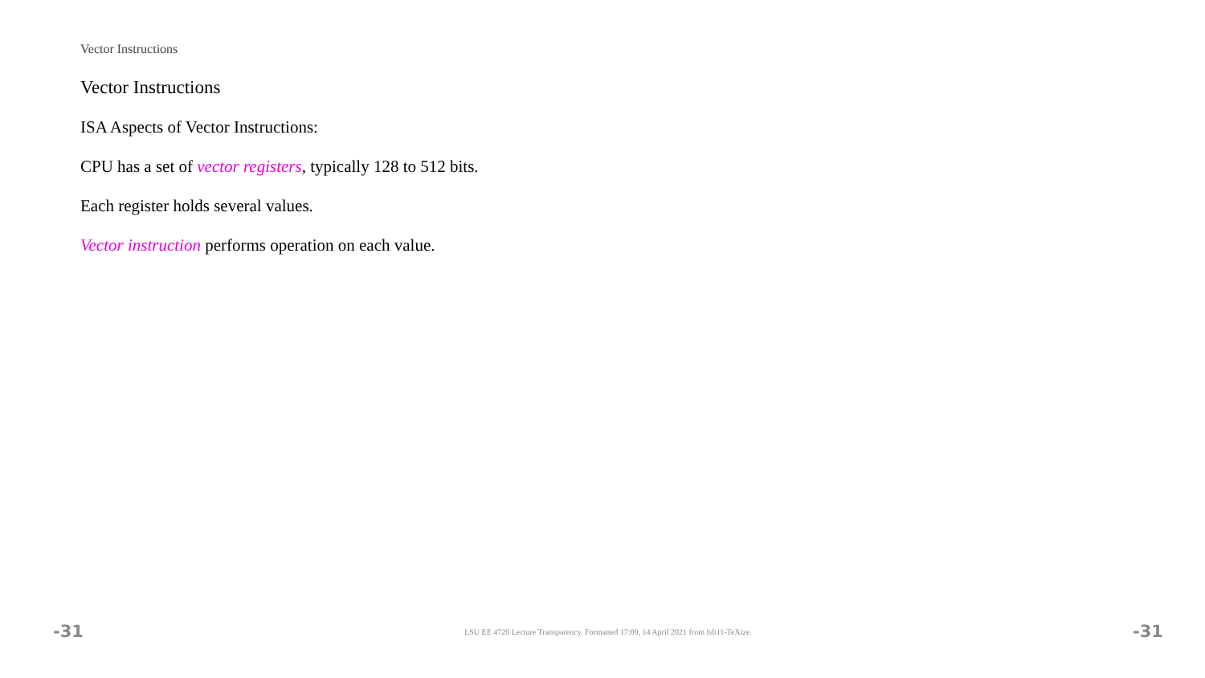Vector Instructions
Vector Instructions
ISA Aspects of Vector Instructions:
CPU has a set of vector registers, typically 128 to 512 bits.
Each register holds several values.
Vector instruction performs operation on each value.
-31 LSU EE 4720 Lecture Transparency. Formatted 17:09, 14 April 2021 from lsli11-TeXize. -31